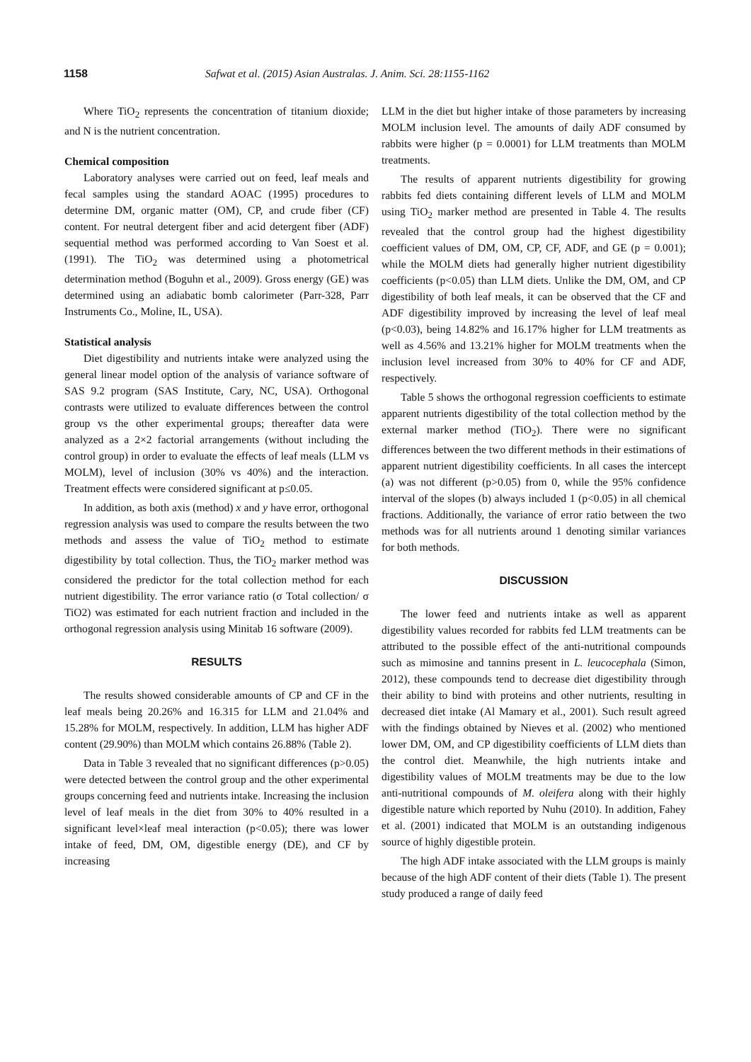1158 Safwat et al. (2015) Asian Australas. J. Anim. Sci. 28:1155-1162
Where TiO<sub>2</sub> represents the concentration of titanium dioxide; and N is the nutrient concentration.
Chemical composition
Laboratory analyses were carried out on feed, leaf meals and fecal samples using the standard AOAC (1995) procedures to determine DM, organic matter (OM), CP, and crude fiber (CF) content. For neutral detergent fiber and acid detergent fiber (ADF) sequential method was performed according to Van Soest et al. (1991). The TiO<sub>2</sub> was determined using a photometrical determination method (Boguhn et al., 2009). Gross energy (GE) was determined using an adiabatic bomb calorimeter (Parr-328, Parr Instruments Co., Moline, IL, USA).
Statistical analysis
Diet digestibility and nutrients intake were analyzed using the general linear model option of the analysis of variance software of SAS 9.2 program (SAS Institute, Cary, NC, USA). Orthogonal contrasts were utilized to evaluate differences between the control group vs the other experimental groups; thereafter data were analyzed as a 2×2 factorial arrangements (without including the control group) in order to evaluate the effects of leaf meals (LLM vs MOLM), level of inclusion (30% vs 40%) and the interaction. Treatment effects were considered significant at p≤0.05.
In addition, as both axis (method) x and y have error, orthogonal regression analysis was used to compare the results between the two methods and assess the value of TiO<sub>2</sub> method to estimate digestibility by total collection. Thus, the TiO<sub>2</sub> marker method was considered the predictor for the total collection method for each nutrient digestibility. The error variance ratio (σ Total collection/ σ TiO2) was estimated for each nutrient fraction and included in the orthogonal regression analysis using Minitab 16 software (2009).
RESULTS
The results showed considerable amounts of CP and CF in the leaf meals being 20.26% and 16.315 for LLM and 21.04% and 15.28% for MOLM, respectively. In addition, LLM has higher ADF content (29.90%) than MOLM which contains 26.88% (Table 2).
Data in Table 3 revealed that no significant differences (p>0.05) were detected between the control group and the other experimental groups concerning feed and nutrients intake. Increasing the inclusion level of leaf meals in the diet from 30% to 40% resulted in a significant level×leaf meal interaction (p<0.05); there was lower intake of feed, DM, OM, digestible energy (DE), and CF by increasing
LLM in the diet but higher intake of those parameters by increasing MOLM inclusion level. The amounts of daily ADF consumed by rabbits were higher (p = 0.0001) for LLM treatments than MOLM treatments.
The results of apparent nutrients digestibility for growing rabbits fed diets containing different levels of LLM and MOLM using TiO<sub>2</sub> marker method are presented in Table 4. The results revealed that the control group had the highest digestibility coefficient values of DM, OM, CP, CF, ADF, and GE (p = 0.001); while the MOLM diets had generally higher nutrient digestibility coefficients (p<0.05) than LLM diets. Unlike the DM, OM, and CP digestibility of both leaf meals, it can be observed that the CF and ADF digestibility improved by increasing the level of leaf meal (p<0.03), being 14.82% and 16.17% higher for LLM treatments as well as 4.56% and 13.21% higher for MOLM treatments when the inclusion level increased from 30% to 40% for CF and ADF, respectively.
Table 5 shows the orthogonal regression coefficients to estimate apparent nutrients digestibility of the total collection method by the external marker method (TiO<sub>2</sub>). There were no significant differences between the two different methods in their estimations of apparent nutrient digestibility coefficients. In all cases the intercept (a) was not different (p>0.05) from 0, while the 95% confidence interval of the slopes (b) always included 1 (p<0.05) in all chemical fractions. Additionally, the variance of error ratio between the two methods was for all nutrients around 1 denoting similar variances for both methods.
DISCUSSION
The lower feed and nutrients intake as well as apparent digestibility values recorded for rabbits fed LLM treatments can be attributed to the possible effect of the anti-nutritional compounds such as mimosine and tannins present in L. leucocephala (Simon, 2012), these compounds tend to decrease diet digestibility through their ability to bind with proteins and other nutrients, resulting in decreased diet intake (Al Mamary et al., 2001). Such result agreed with the findings obtained by Nieves et al. (2002) who mentioned lower DM, OM, and CP digestibility coefficients of LLM diets than the control diet. Meanwhile, the high nutrients intake and digestibility values of MOLM treatments may be due to the low anti-nutritional compounds of M. oleifera along with their highly digestible nature which reported by Nuhu (2010). In addition, Fahey et al. (2001) indicated that MOLM is an outstanding indigenous source of highly digestible protein.
The high ADF intake associated with the LLM groups is mainly because of the high ADF content of their diets (Table 1). The present study produced a range of daily feed